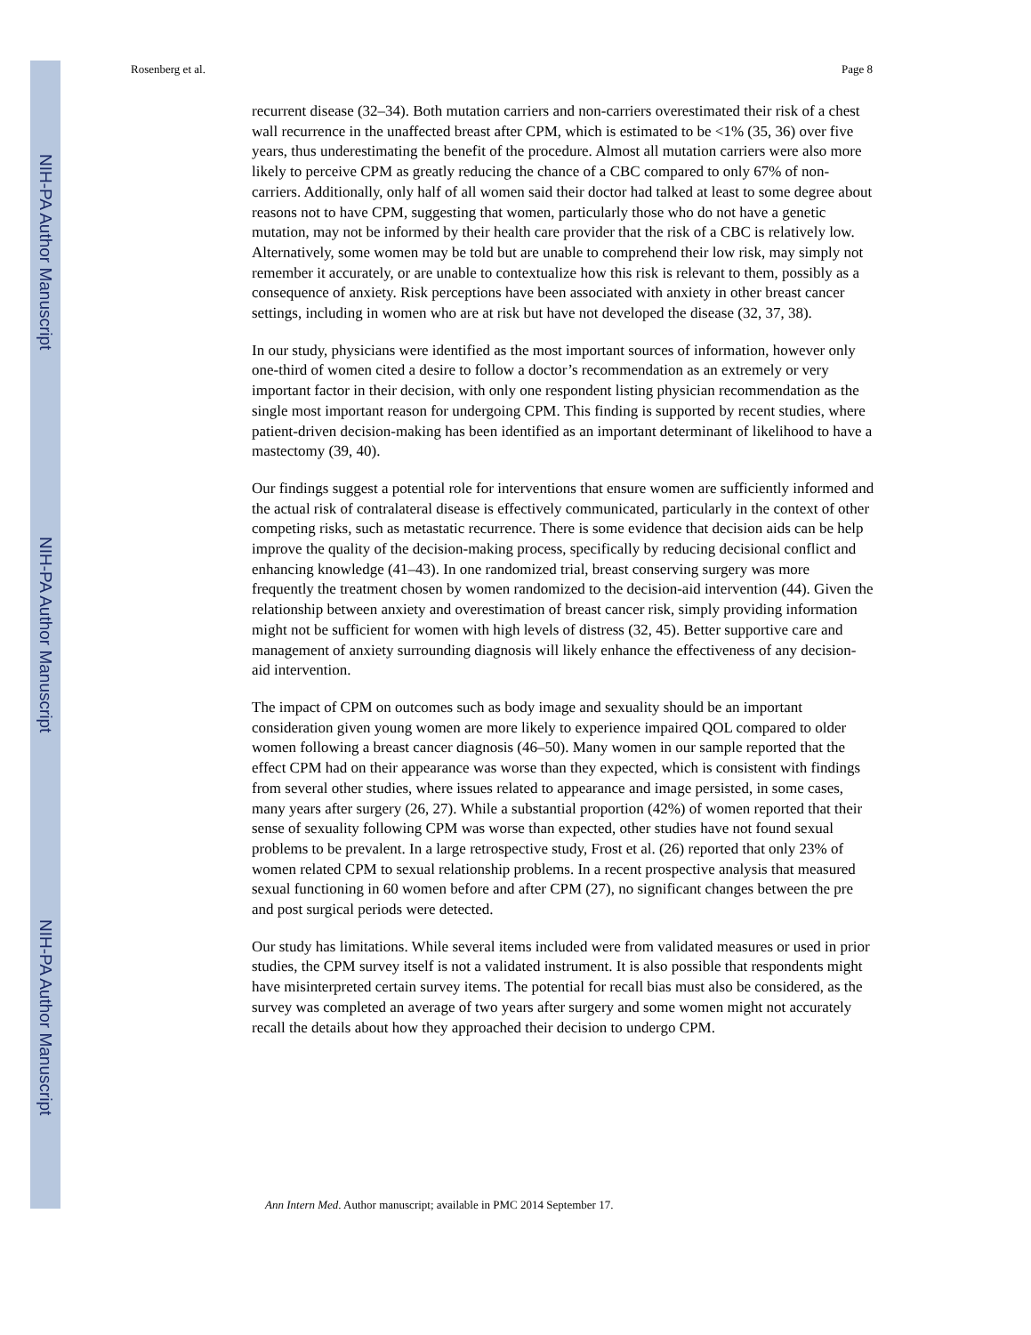NIH-PA Author Manuscript
NIH-PA Author Manuscript
NIH-PA Author Manuscript
Rosenberg et al. Page 8
recurrent disease (32–34). Both mutation carriers and non-carriers overestimated their risk of a chest wall recurrence in the unaffected breast after CPM, which is estimated to be <1% (35, 36) over five years, thus underestimating the benefit of the procedure. Almost all mutation carriers were also more likely to perceive CPM as greatly reducing the chance of a CBC compared to only 67% of non-carriers. Additionally, only half of all women said their doctor had talked at least to some degree about reasons not to have CPM, suggesting that women, particularly those who do not have a genetic mutation, may not be informed by their health care provider that the risk of a CBC is relatively low. Alternatively, some women may be told but are unable to comprehend their low risk, may simply not remember it accurately, or are unable to contextualize how this risk is relevant to them, possibly as a consequence of anxiety. Risk perceptions have been associated with anxiety in other breast cancer settings, including in women who are at risk but have not developed the disease (32, 37, 38).
In our study, physicians were identified as the most important sources of information, however only one-third of women cited a desire to follow a doctor’s recommendation as an extremely or very important factor in their decision, with only one respondent listing physician recommendation as the single most important reason for undergoing CPM. This finding is supported by recent studies, where patient-driven decision-making has been identified as an important determinant of likelihood to have a mastectomy (39, 40).
Our findings suggest a potential role for interventions that ensure women are sufficiently informed and the actual risk of contralateral disease is effectively communicated, particularly in the context of other competing risks, such as metastatic recurrence. There is some evidence that decision aids can be help improve the quality of the decision-making process, specifically by reducing decisional conflict and enhancing knowledge (41–43). In one randomized trial, breast conserving surgery was more frequently the treatment chosen by women randomized to the decision-aid intervention (44). Given the relationship between anxiety and overestimation of breast cancer risk, simply providing information might not be sufficient for women with high levels of distress (32, 45). Better supportive care and management of anxiety surrounding diagnosis will likely enhance the effectiveness of any decision-aid intervention.
The impact of CPM on outcomes such as body image and sexuality should be an important consideration given young women are more likely to experience impaired QOL compared to older women following a breast cancer diagnosis (46–50). Many women in our sample reported that the effect CPM had on their appearance was worse than they expected, which is consistent with findings from several other studies, where issues related to appearance and image persisted, in some cases, many years after surgery (26, 27). While a substantial proportion (42%) of women reported that their sense of sexuality following CPM was worse than expected, other studies have not found sexual problems to be prevalent. In a large retrospective study, Frost et al. (26) reported that only 23% of women related CPM to sexual relationship problems. In a recent prospective analysis that measured sexual functioning in 60 women before and after CPM (27), no significant changes between the pre and post surgical periods were detected.
Our study has limitations. While several items included were from validated measures or used in prior studies, the CPM survey itself is not a validated instrument. It is also possible that respondents might have misinterpreted certain survey items. The potential for recall bias must also be considered, as the survey was completed an average of two years after surgery and some women might not accurately recall the details about how they approached their decision to undergo CPM.
Ann Intern Med. Author manuscript; available in PMC 2014 September 17.